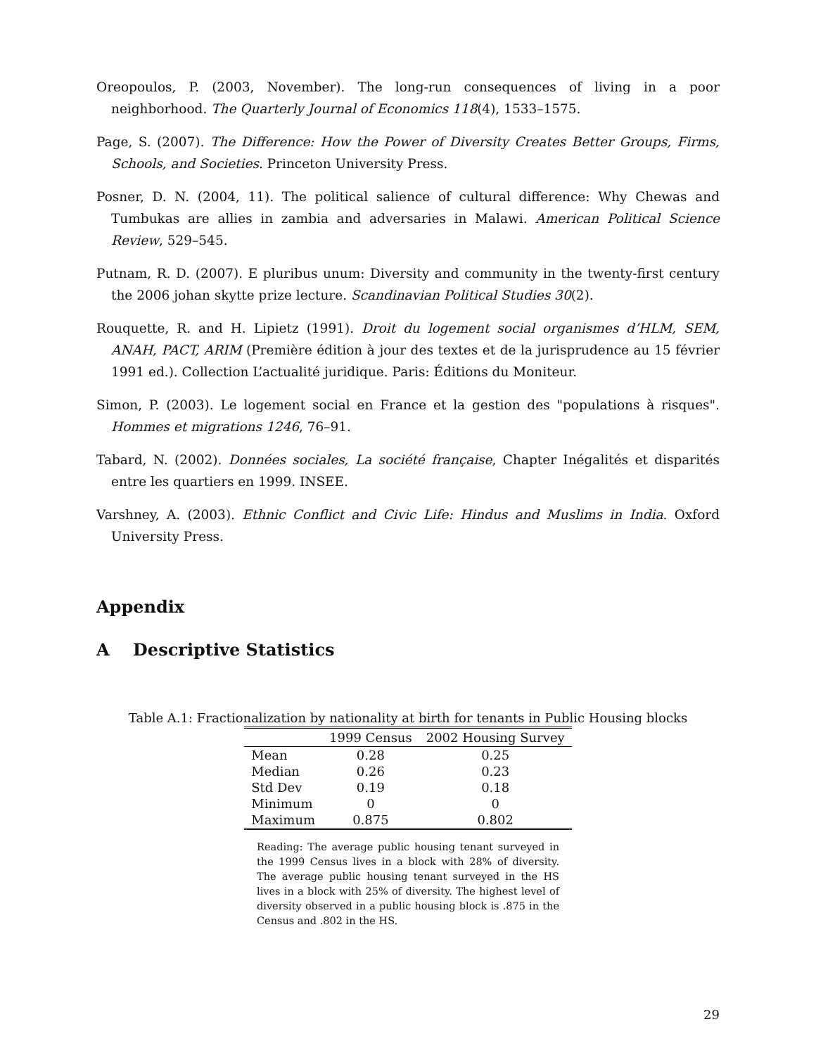Oreopoulos, P. (2003, November). The long-run consequences of living in a poor neighborhood. The Quarterly Journal of Economics 118(4), 1533–1575.
Page, S. (2007). The Difference: How the Power of Diversity Creates Better Groups, Firms, Schools, and Societies. Princeton University Press.
Posner, D. N. (2004, 11). The political salience of cultural difference: Why Chewas and Tumbukas are allies in zambia and adversaries in Malawi. American Political Science Review, 529–545.
Putnam, R. D. (2007). E pluribus unum: Diversity and community in the twenty-first century the 2006 johan skytte prize lecture. Scandinavian Political Studies 30(2).
Rouquette, R. and H. Lipietz (1991). Droit du logement social organismes d’HLM, SEM, ANAH, PACT, ARIM (Première édition à jour des textes et de la jurisprudence au 15 février 1991 ed.). Collection L’actualité juridique. Paris: Éditions du Moniteur.
Simon, P. (2003). Le logement social en France et la gestion des "populations à risques". Hommes et migrations 1246, 76–91.
Tabard, N. (2002). Données sociales, La société française, Chapter Inégalités et disparités entre les quartiers en 1999. INSEE.
Varshney, A. (2003). Ethnic Conflict and Civic Life: Hindus and Muslims in India. Oxford University Press.
Appendix
A Descriptive Statistics
Table A.1: Fractionalization by nationality at birth for tenants in Public Housing blocks
| | 1999 Census | 2002 Housing Survey |
| --- | --- | --- |
| Mean | 0.28 | 0.25 |
| Median | 0.26 | 0.23 |
| Std Dev | 0.19 | 0.18 |
| Minimum | 0 | 0 |
| Maximum | 0.875 | 0.802 |
Reading: The average public housing tenant surveyed in the 1999 Census lives in a block with 28% of diversity. The average public housing tenant surveyed in the HS lives in a block with 25% of diversity. The highest level of diversity observed in a public housing block is .875 in the Census and .802 in the HS.
29